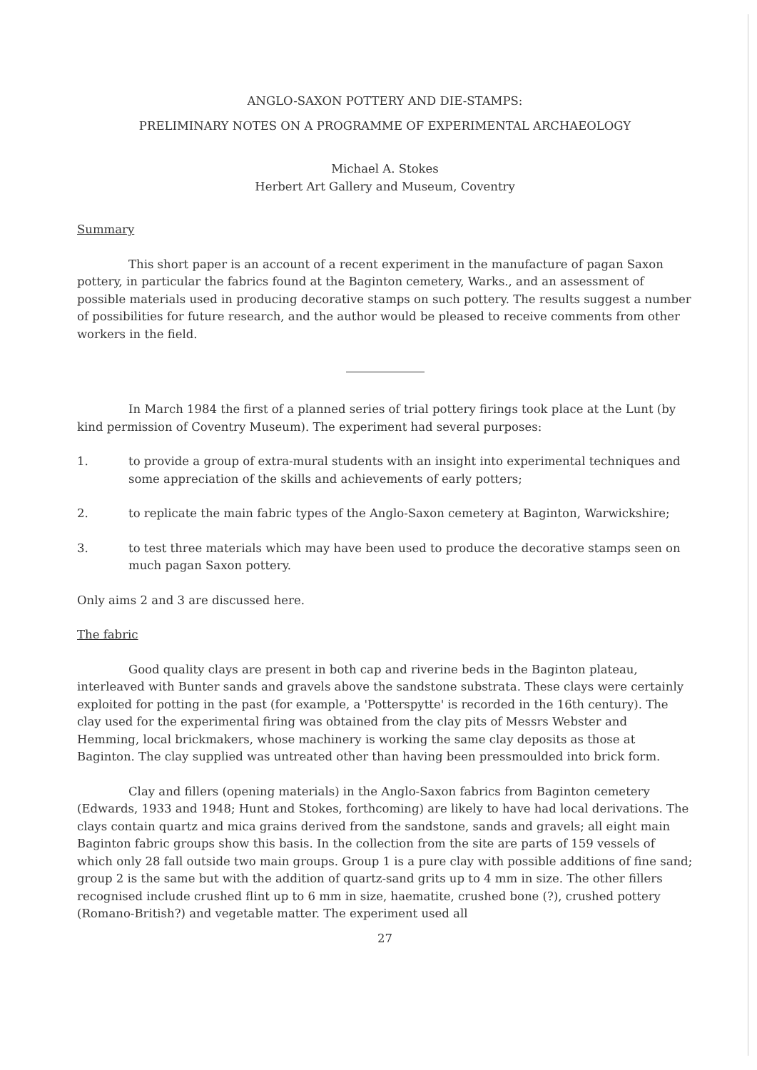ANGLO-SAXON POTTERY AND DIE-STAMPS:
PRELIMINARY NOTES ON A PROGRAMME OF EXPERIMENTAL ARCHAEOLOGY
Michael A. Stokes
Herbert Art Gallery and Museum, Coventry
Summary
This short paper is an account of a recent experiment in the manufacture of pagan Saxon pottery, in particular the fabrics found at the Baginton cemetery, Warks., and an assessment of possible materials used in producing decorative stamps on such pottery. The results suggest a number of possibilities for future research, and the author would be pleased to receive comments from other workers in the field.
In March 1984 the first of a planned series of trial pottery firings took place at the Lunt (by kind permission of Coventry Museum). The experiment had several purposes:
1. to provide a group of extra-mural students with an insight into experimental techniques and some appreciation of the skills and achievements of early potters;
2. to replicate the main fabric types of the Anglo-Saxon cemetery at Baginton, Warwickshire;
3. to test three materials which may have been used to produce the decorative stamps seen on much pagan Saxon pottery.
Only aims 2 and 3 are discussed here.
The fabric
Good quality clays are present in both cap and riverine beds in the Baginton plateau, interleaved with Bunter sands and gravels above the sandstone substrata. These clays were certainly exploited for potting in the past (for example, a 'Potterspytte' is recorded in the 16th century). The clay used for the experimental firing was obtained from the clay pits of Messrs Webster and Hemming, local brickmakers, whose machinery is working the same clay deposits as those at Baginton. The clay supplied was untreated other than having been pressmoulded into brick form.
Clay and fillers (opening materials) in the Anglo-Saxon fabrics from Baginton cemetery (Edwards, 1933 and 1948; Hunt and Stokes, forthcoming) are likely to have had local derivations. The clays contain quartz and mica grains derived from the sandstone, sands and gravels; all eight main Baginton fabric groups show this basis. In the collection from the site are parts of 159 vessels of which only 28 fall outside two main groups. Group 1 is a pure clay with possible additions of fine sand; group 2 is the same but with the addition of quartz-sand grits up to 4 mm in size. The other fillers recognised include crushed flint up to 6 mm in size, haematite, crushed bone (?), crushed pottery (Romano-British?) and vegetable matter. The experiment used all
27